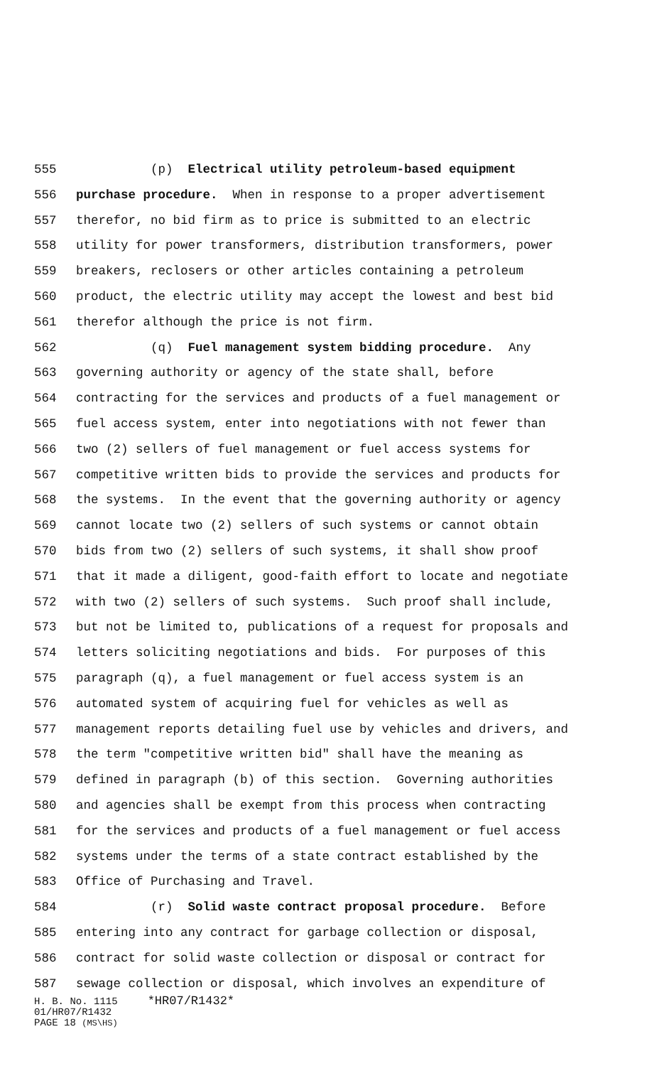555 (p) Electrical utility petroleum-based equipment
556 purchase procedure. When in response to a proper advertisement
557 therefor, no bid firm as to price is submitted to an electric
558 utility for power transformers, distribution transformers, power
559 breakers, reclosers or other articles containing a petroleum
560 product, the electric utility may accept the lowest and best bid
561 therefor although the price is not firm.
562 (q) Fuel management system bidding procedure. Any
563 governing authority or agency of the state shall, before
564 contracting for the services and products of a fuel management or
565 fuel access system, enter into negotiations with not fewer than
566 two (2) sellers of fuel management or fuel access systems for
567 competitive written bids to provide the services and products for
568 the systems. In the event that the governing authority or agency
569 cannot locate two (2) sellers of such systems or cannot obtain
570 bids from two (2) sellers of such systems, it shall show proof
571 that it made a diligent, good-faith effort to locate and negotiate
572 with two (2) sellers of such systems. Such proof shall include,
573 but not be limited to, publications of a request for proposals and
574 letters soliciting negotiations and bids. For purposes of this
575 paragraph (q), a fuel management or fuel access system is an
576 automated system of acquiring fuel for vehicles as well as
577 management reports detailing fuel use by vehicles and drivers, and
578 the term "competitive written bid" shall have the meaning as
579 defined in paragraph (b) of this section. Governing authorities
580 and agencies shall be exempt from this process when contracting
581 for the services and products of a fuel management or fuel access
582 systems under the terms of a state contract established by the
583 Office of Purchasing and Travel.
584 (r) Solid waste contract proposal procedure. Before
585 entering into any contract for garbage collection or disposal,
586 contract for solid waste collection or disposal or contract for
587 sewage collection or disposal, which involves an expenditure of
H. B. No. 1115 *HR07/R1432*
01/HR07/R1432
PAGE 18 (MS\HS)